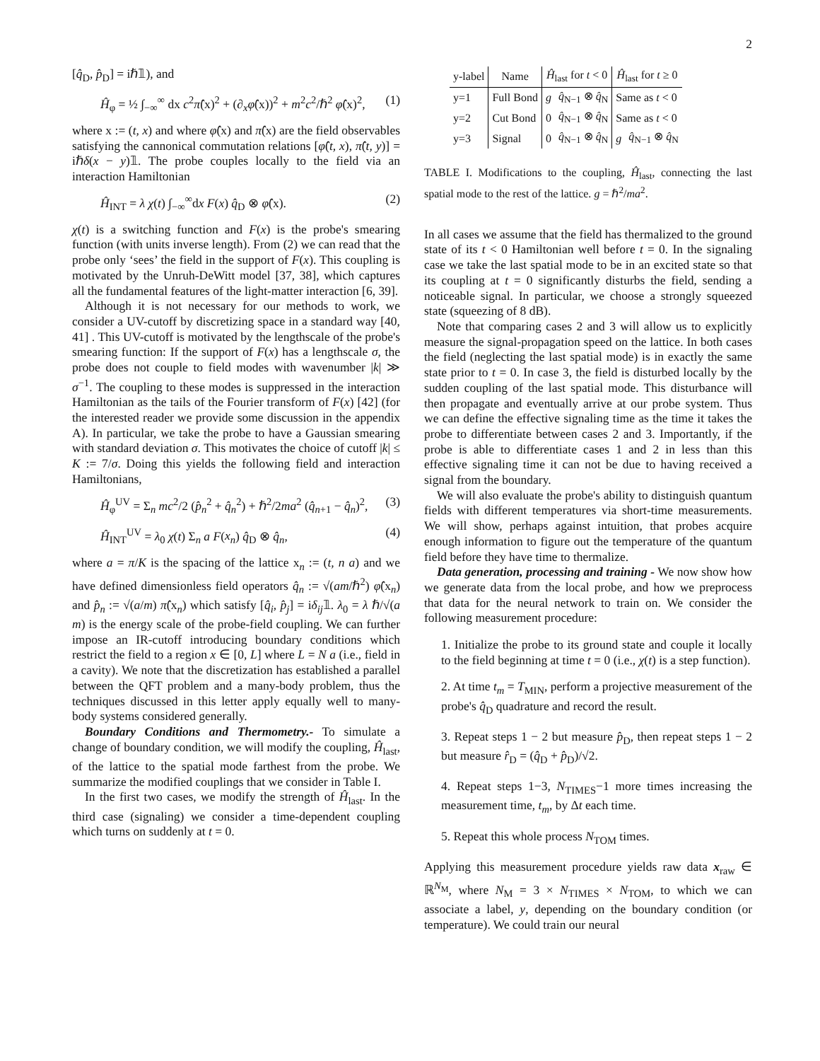2
[q̂<sub>D</sub>, p̂<sub>D</sub>] = iℏ𝟙), and
Ĥ<sub>φ</sub> = ½ ∫<sub>−∞</sub><sup>∞</sup> dx c<sup>2</sup>π̂(x)<sup>2</sup> + (∂<sub>x</sub>φ̂(x))<sup>2</sup> + m<sup>2</sup>c<sup>2</sup>/ℏ<sup>2</sup> φ̂(x)<sup>2</sup>, (1)
where x := (t, x) and where φ̂(x) and π̂(x) are the field observables satisfying the cannonical commutation relations [φ̂(t, x), π̂(t, y)] = iℏδ(x − y)𝟙. The probe couples locally to the field via an interaction Hamiltonian
Ĥ<sub>INT</sub> = λ χ(t) ∫<sub>−∞</sub><sup>∞</sup>dx F(x) q̂<sub>D</sub> ⊗ φ̂(x). (2)
χ(t) is a switching function and F(x) is the probe's smearing function (with units inverse length). From (2) we can read that the probe only ‘sees’ the field in the support of F(x). This coupling is motivated by the Unruh-DeWitt model [37, 38], which captures all the fundamental features of the light-matter interaction [6, 39].
Although it is not necessary for our methods to work, we consider a UV-cutoff by discretizing space in a standard way [40, 41] . This UV-cutoff is motivated by the lengthscale of the probe's smearing function: If the support of F(x) has a lengthscale σ, the probe does not couple to field modes with wavenumber |k| ≫ σ<sup>−1</sup>. The coupling to these modes is suppressed in the interaction Hamiltonian as the tails of the Fourier transform of F(x) [42] (for the interested reader we provide some discussion in the appendix A). In particular, we take the probe to have a Gaussian smearing with standard deviation σ. This motivates the choice of cutoff |k| ≤ K := 7/σ. Doing this yields the following field and interaction Hamiltonians,
Ĥ<sub>φ</sub><sup>UV</sup> = Σ<sub>n</sub> mc<sup>2</sup>/2 (p̂<sub>n</sub><sup>2</sup> + q̂<sub>n</sub><sup>2</sup>) + ℏ<sup>2</sup>/2ma<sup>2</sup> (q̂<sub>n+1</sub> − q̂<sub>n</sub>)<sup>2</sup>, (3)
Ĥ<sub>INT</sub><sup>UV</sup> = λ<sub>0</sub> χ(t) Σ<sub>n</sub> a F(x<sub>n</sub>) q̂<sub>D</sub> ⊗ q̂<sub>n</sub>, (4)
where a = π/K is the spacing of the lattice x<sub>n</sub> := (t, n a) and we have defined dimensionless field operators q̂<sub>n</sub> := √(am/ℏ<sup>2</sup>) φ̂(x<sub>n</sub>) and p̂<sub>n</sub> := √(a/m) π̂(x<sub>n</sub>) which satisfy [q̂<sub>i</sub>, p̂<sub>j</sub>] = iδ<sub>ij</sub>𝟙. λ<sub>0</sub> = λ ℏ/√(a m) is the energy scale of the probe-field coupling. We can further impose an IR-cutoff introducing boundary conditions which restrict the field to a region x ∈ [0, L] where L = N a (i.e., field in a cavity). We note that the discretization has established a parallel between the QFT problem and a many-body problem, thus the techniques discussed in this letter apply equally well to many-body systems considered generally.
Boundary Conditions and Thermometry.- To simulate a change of boundary condition, we will modify the coupling, Ĥ<sub>last</sub>, of the lattice to the spatial mode farthest from the probe. We summarize the modified couplings that we consider in Table I.
In the first two cases, we modify the strength of Ĥ<sub>last</sub>. In the third case (signaling) we consider a time-dependent coupling which turns on suddenly at t = 0.
| y-label | Name | Ĥ<sub>last</sub> for t < 0 | | Ĥ<sub>last</sub> for t ≥ 0 | |
| --- | --- | --- | --- | --- | --- |
| y=1 | Full Bond | g | q̂<sub>N−1</sub> ⊗ q̂<sub>N</sub> | Same as t < 0 | |
| y=2 | Cut Bond | 0 | q̂<sub>N−1</sub> ⊗ q̂<sub>N</sub> | Same as t < 0 | |
| y=3 | Signal | 0 | q̂<sub>N−1</sub> ⊗ q̂<sub>N</sub> | g | q̂<sub>N−1</sub> ⊗ q̂<sub>N</sub> |
TABLE I. Modifications to the coupling, Ĥ<sub>last</sub>, connecting the last spatial mode to the rest of the lattice. g = ℏ<sup>2</sup>/ma<sup>2</sup>.
In all cases we assume that the field has thermalized to the ground state of its t < 0 Hamiltonian well before t = 0. In the signaling case we take the last spatial mode to be in an excited state so that its coupling at t = 0 significantly disturbs the field, sending a noticeable signal. In particular, we choose a strongly squeezed state (squeezing of 8 dB).
Note that comparing cases 2 and 3 will allow us to explicitly measure the signal-propagation speed on the lattice. In both cases the field (neglecting the last spatial mode) is in exactly the same state prior to t = 0. In case 3, the field is disturbed locally by the sudden coupling of the last spatial mode. This disturbance will then propagate and eventually arrive at our probe system. Thus we can define the effective signaling time as the time it takes the probe to differentiate between cases 2 and 3. Importantly, if the probe is able to differentiate cases 1 and 2 in less than this effective signaling time it can not be due to having received a signal from the boundary.
We will also evaluate the probe's ability to distinguish quantum fields with different temperatures via short-time measurements. We will show, perhaps against intuition, that probes acquire enough information to figure out the temperature of the quantum field before they have time to thermalize.
Data generation, processing and training - We now show how we generate data from the local probe, and how we preprocess that data for the neural network to train on. We consider the following measurement procedure:
1. Initialize the probe to its ground state and couple it locally to the field beginning at time t = 0 (i.e., χ(t) is a step function).
2. At time t<sub>m</sub> = T<sub>MIN</sub>, perform a projective measurement of the probe's q̂<sub>D</sub> quadrature and record the result.
3. Repeat steps 1 − 2 but measure p̂<sub>D</sub>, then repeat steps 1 − 2 but measure r̂<sub>D</sub> = (q̂<sub>D</sub> + p̂<sub>D</sub>)/√2.
4. Repeat steps 1−3, N<sub>TIMES</sub>−1 more times increasing the measurement time, t<sub>m</sub>, by Δt each time.
5. Repeat this whole process N<sub>TOM</sub> times.
Applying this measurement procedure yields raw data x<sub>raw</sub> ∈ ℝ<sup>N<sub>M</sub></sup>, where N<sub>M</sub> = 3 × N<sub>TIMES</sub> × N<sub>TOM</sub>, to which we can associate a label, y, depending on the boundary condition (or temperature). We could train our neural